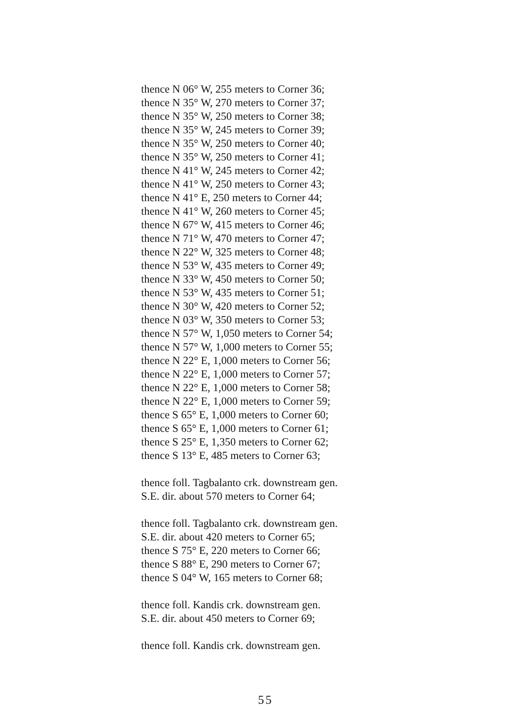thence N 06° W, 255 meters to Corner 36;
thence N 35° W, 270 meters to Corner 37;
thence N 35° W, 250 meters to Corner 38;
thence N 35° W, 245 meters to Corner 39;
thence N 35° W, 250 meters to Corner 40;
thence N 35° W, 250 meters to Corner 41;
thence N 41° W, 245 meters to Corner 42;
thence N 41° W, 250 meters to Corner 43;
thence N 41° E, 250 meters to Corner 44;
thence N 41° W, 260 meters to Corner 45;
thence N 67° W, 415 meters to Corner 46;
thence N 71° W, 470 meters to Corner 47;
thence N 22° W, 325 meters to Corner 48;
thence N 53° W, 435 meters to Corner 49;
thence N 33° W, 450 meters to Corner 50;
thence N 53° W, 435 meters to Corner 51;
thence N 30° W, 420 meters to Corner 52;
thence N 03° W, 350 meters to Corner 53;
thence N 57° W, 1,050 meters to Corner 54;
thence N 57° W, 1,000 meters to Corner 55;
thence N 22° E, 1,000 meters to Corner 56;
thence N 22° E, 1,000 meters to Corner 57;
thence N 22° E, 1,000 meters to Corner 58;
thence N 22° E, 1,000 meters to Corner 59;
thence S 65° E, 1,000 meters to Corner 60;
thence S 65° E, 1,000 meters to Corner 61;
thence S 25° E, 1,350 meters to Corner 62;
thence S 13° E, 485 meters to Corner 63;
thence foll. Tagbalanto crk. downstream gen.
S.E. dir. about 570 meters to Corner 64;
thence foll. Tagbalanto crk. downstream gen.
S.E. dir. about 420 meters to Corner 65;
thence S 75° E, 220 meters to Corner 66;
thence S 88° E, 290 meters to Corner 67;
thence S 04° W, 165 meters to Corner 68;
thence foll. Kandis crk. downstream gen.
S.E. dir. about 450 meters to Corner 69;
thence foll. Kandis crk. downstream gen.
55